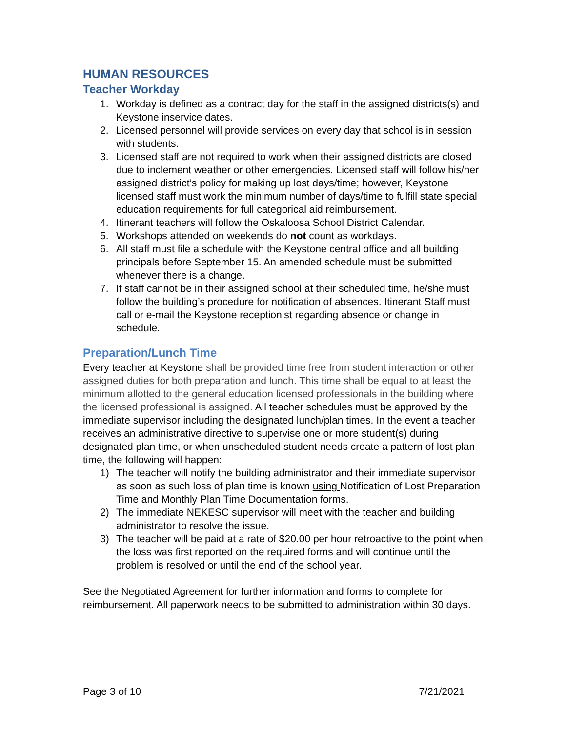HUMAN RESOURCES
Teacher Workday
1. Workday is defined as a contract day for the staff in the assigned districts(s) and Keystone inservice dates.
2. Licensed personnel will provide services on every day that school is in session with students.
3. Licensed staff are not required to work when their assigned districts are closed due to inclement weather or other emergencies. Licensed staff will follow his/her assigned district’s policy for making up lost days/time; however, Keystone licensed staff must work the minimum number of days/time to fulfill state special education requirements for full categorical aid reimbursement.
4. Itinerant teachers will follow the Oskaloosa School District Calendar.
5. Workshops attended on weekends do not count as workdays.
6. All staff must file a schedule with the Keystone central office and all building principals before September 15. An amended schedule must be submitted whenever there is a change.
7. If staff cannot be in their assigned school at their scheduled time, he/she must follow the building’s procedure for notification of absences. Itinerant Staff must call or e-mail the Keystone receptionist regarding absence or change in schedule.
Preparation/Lunch Time
Every teacher at Keystone shall be provided time free from student interaction or other assigned duties for both preparation and lunch. This time shall be equal to at least the minimum allotted to the general education licensed professionals in the building where the licensed professional is assigned. All teacher schedules must be approved by the immediate supervisor including the designated lunch/plan times. In the event a teacher receives an administrative directive to supervise one or more student(s) during designated plan time, or when unscheduled student needs create a pattern of lost plan time, the following will happen:
1) The teacher will notify the building administrator and their immediate supervisor as soon as such loss of plan time is known using Notification of Lost Preparation Time and Monthly Plan Time Documentation forms.
2) The immediate NEKESC supervisor will meet with the teacher and building administrator to resolve the issue.
3) The teacher will be paid at a rate of $20.00 per hour retroactive to the point when the loss was first reported on the required forms and will continue until the problem is resolved or until the end of the school year.
See the Negotiated Agreement for further information and forms to complete for reimbursement. All paperwork needs to be submitted to administration within 30 days.
Page 3 of 10 7/21/2021